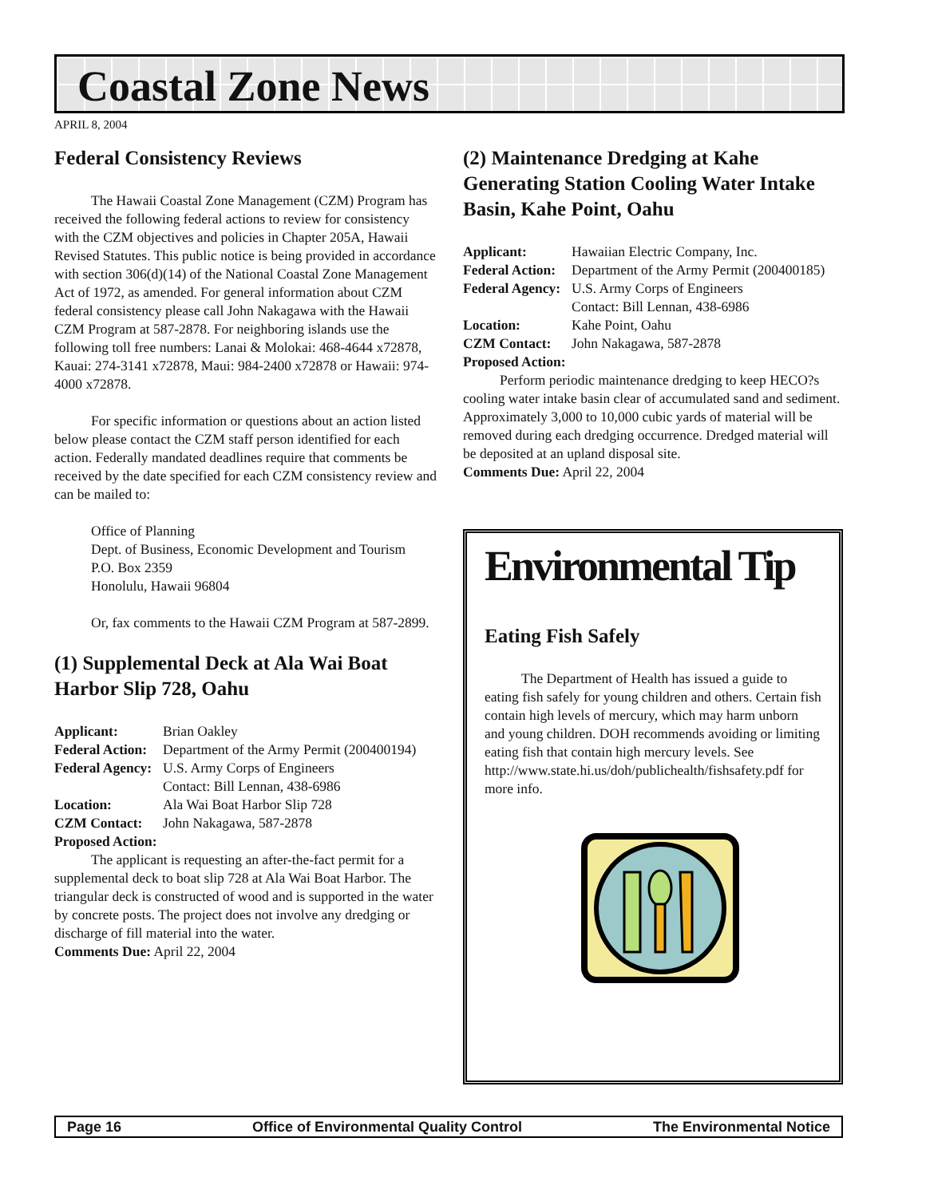Coastal Zone News
APRIL 8, 2004
Federal Consistency Reviews
The Hawaii Coastal Zone Management (CZM) Program has received the following federal actions to review for consistency with the CZM objectives and policies in Chapter 205A, Hawaii Revised Statutes. This public notice is being provided in accordance with section 306(d)(14) of the National Coastal Zone Management Act of 1972, as amended. For general information about CZM federal consistency please call John Nakagawa with the Hawaii CZM Program at 587-2878. For neighboring islands use the following toll free numbers: Lanai & Molokai: 468-4644 x72878, Kauai: 274-3141 x72878, Maui: 984-2400 x72878 or Hawaii: 974-4000 x72878.
For specific information or questions about an action listed below please contact the CZM staff person identified for each action. Federally mandated deadlines require that comments be received by the date specified for each CZM consistency review and can be mailed to:
Office of Planning
Dept. of Business, Economic Development and Tourism
P.O. Box 2359
Honolulu, Hawaii 96804
Or, fax comments to the Hawaii CZM Program at 587-2899.
(1) Supplemental Deck at Ala Wai Boat Harbor Slip 728, Oahu
Applicant:
Brian Oakley
Federal Action:
Department of the Army Permit (200400194)
Federal Agency:
U.S. Army Corps of Engineers
Contact: Bill Lennan, 438-6986
Location:
Ala Wai Boat Harbor Slip 728
CZM Contact:
John Nakagawa, 587-2878
Proposed Action:
The applicant is requesting an after-the-fact permit for a supplemental deck to boat slip 728 at Ala Wai Boat Harbor. The triangular deck is constructed of wood and is supported in the water by concrete posts. The project does not involve any dredging or discharge of fill material into the water.
Comments Due: April 22, 2004
(2) Maintenance Dredging at Kahe Generating Station Cooling Water Intake Basin, Kahe Point, Oahu
Applicant:
Hawaiian Electric Company, Inc.
Federal Action:
Department of the Army Permit (200400185)
Federal Agency:
U.S. Army Corps of Engineers
Contact: Bill Lennan, 438-6986
Location:
Kahe Point, Oahu
CZM Contact:
John Nakagawa, 587-2878
Proposed Action:
Perform periodic maintenance dredging to keep HECO?s cooling water intake basin clear of accumulated sand and sediment. Approximately 3,000 to 10,000 cubic yards of material will be removed during each dredging occurrence. Dredged material will be deposited at an upland disposal site.
Comments Due: April 22, 2004
Environmental Tip
Eating Fish Safely
The Department of Health has issued a guide to eating fish safely for young children and others. Certain fish contain high levels of mercury, which may harm unborn and young children. DOH recommends avoiding or limiting eating fish that contain high mercury levels. See http://www.state.hi.us/doh/publichealth/fishsafety.pdf for more info.
Page 16 Office of Environmental Quality Control The Environmental Notice